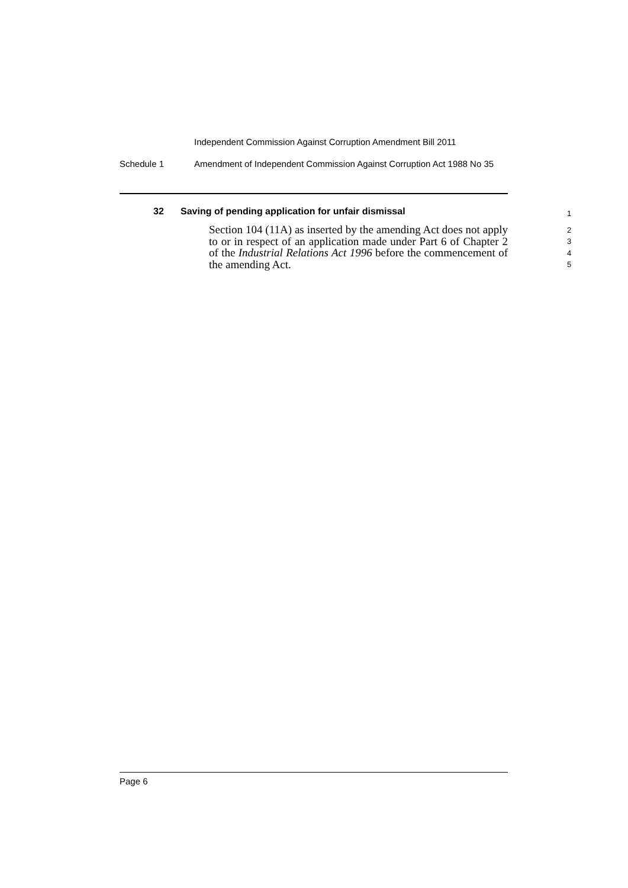Independent Commission Against Corruption Amendment Bill 2011
Schedule 1 Amendment of Independent Commission Against Corruption Act 1988 No 35
32 Saving of pending application for unfair dismissal
Section 104 (11A) as inserted by the amending Act does not apply to or in respect of an application made under Part 6 of Chapter 2 of the Industrial Relations Act 1996 before the commencement of the amending Act.
1
2
3
4
5
Page 6